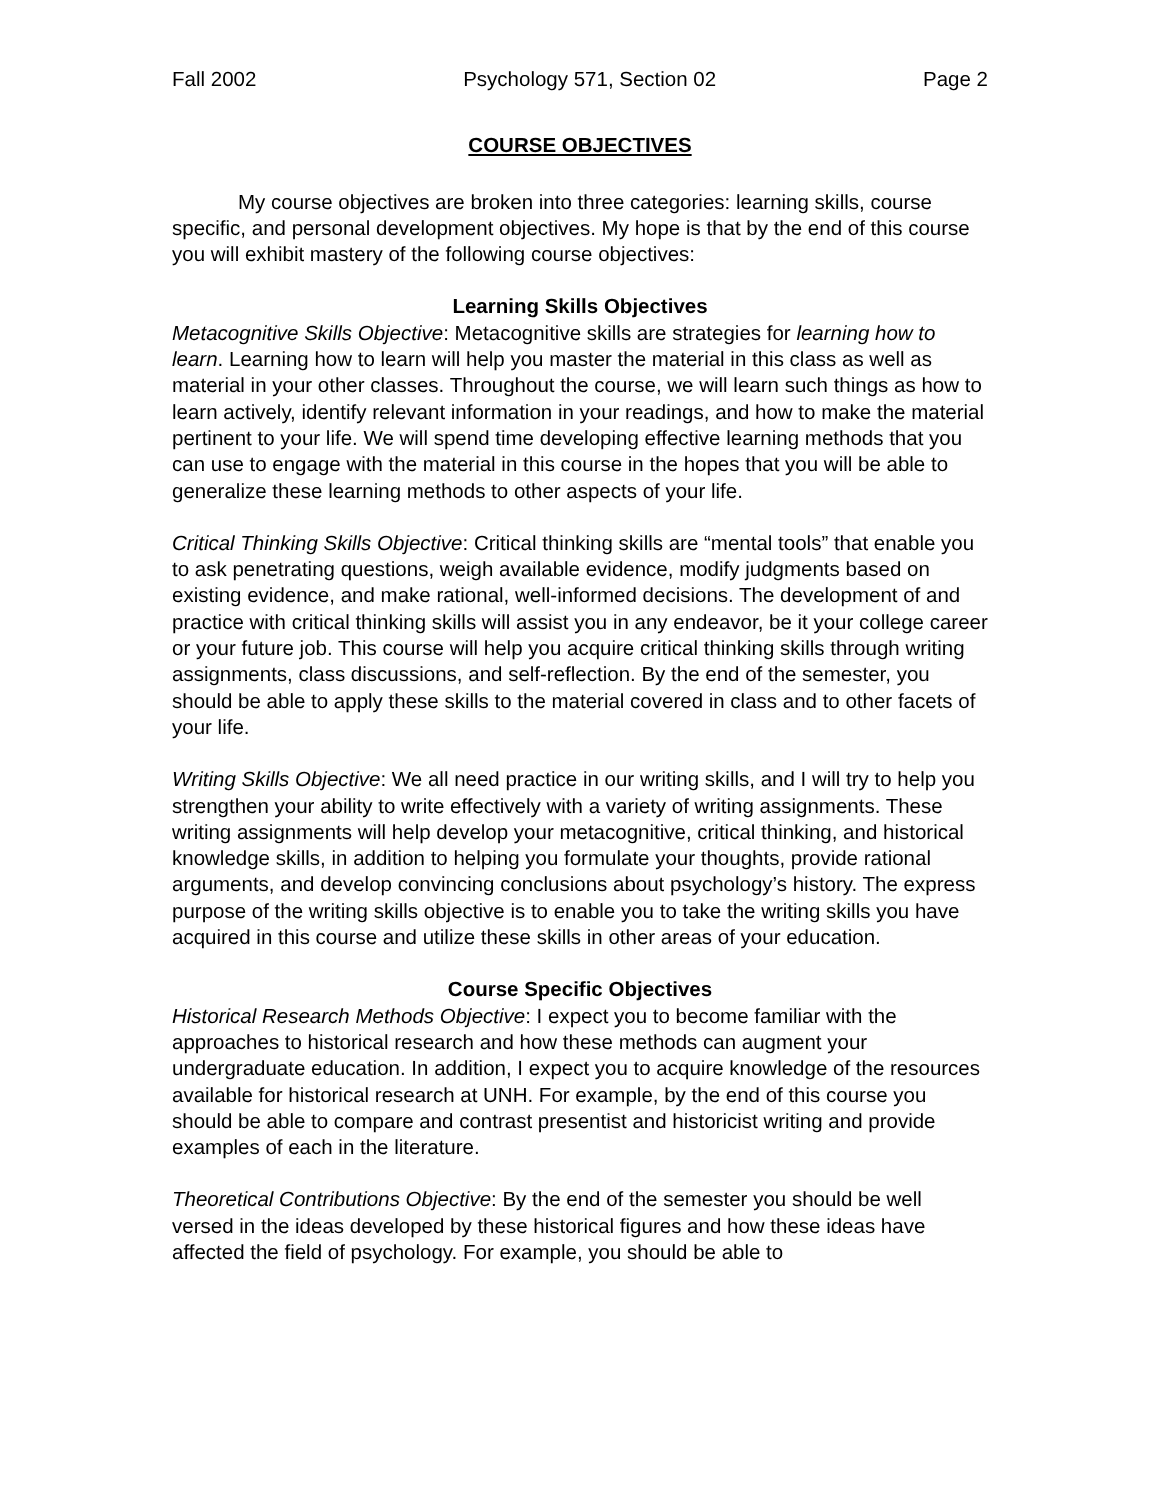Fall 2002 Psychology 571, Section 02 Page 2
COURSE OBJECTIVES
My course objectives are broken into three categories: learning skills, course specific, and personal development objectives. My hope is that by the end of this course you will exhibit mastery of the following course objectives:
Learning Skills Objectives
Metacognitive Skills Objective: Metacognitive skills are strategies for learning how to learn. Learning how to learn will help you master the material in this class as well as material in your other classes. Throughout the course, we will learn such things as how to learn actively, identify relevant information in your readings, and how to make the material pertinent to your life. We will spend time developing effective learning methods that you can use to engage with the material in this course in the hopes that you will be able to generalize these learning methods to other aspects of your life.
Critical Thinking Skills Objective: Critical thinking skills are “mental tools” that enable you to ask penetrating questions, weigh available evidence, modify judgments based on existing evidence, and make rational, well-informed decisions. The development of and practice with critical thinking skills will assist you in any endeavor, be it your college career or your future job. This course will help you acquire critical thinking skills through writing assignments, class discussions, and self-reflection. By the end of the semester, you should be able to apply these skills to the material covered in class and to other facets of your life.
Writing Skills Objective: We all need practice in our writing skills, and I will try to help you strengthen your ability to write effectively with a variety of writing assignments. These writing assignments will help develop your metacognitive, critical thinking, and historical knowledge skills, in addition to helping you formulate your thoughts, provide rational arguments, and develop convincing conclusions about psychology’s history. The express purpose of the writing skills objective is to enable you to take the writing skills you have acquired in this course and utilize these skills in other areas of your education.
Course Specific Objectives
Historical Research Methods Objective: I expect you to become familiar with the approaches to historical research and how these methods can augment your undergraduate education. In addition, I expect you to acquire knowledge of the resources available for historical research at UNH. For example, by the end of this course you should be able to compare and contrast presentist and historicist writing and provide examples of each in the literature.
Theoretical Contributions Objective: By the end of the semester you should be well versed in the ideas developed by these historical figures and how these ideas have affected the field of psychology. For example, you should be able to